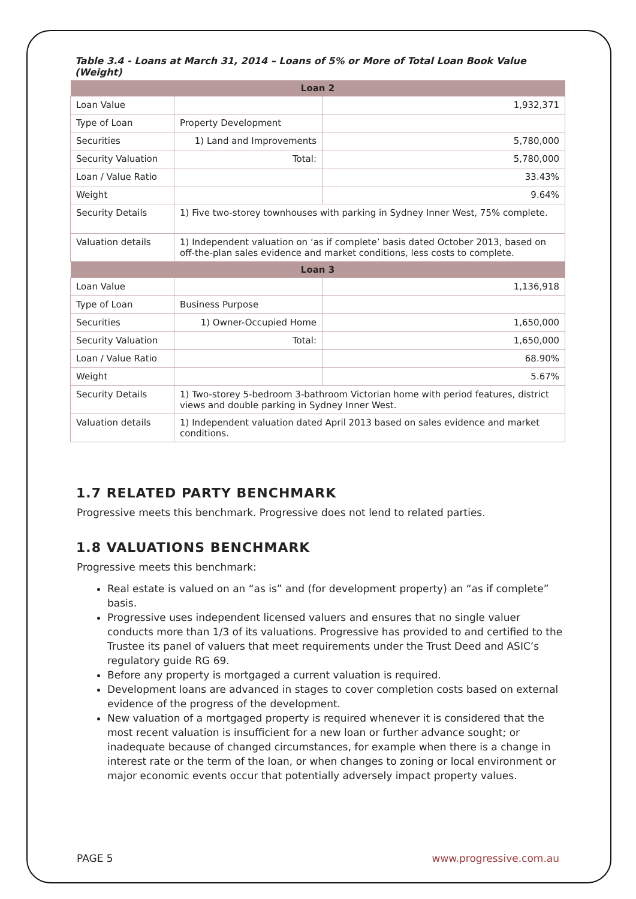Table 3.4 - Loans at March 31, 2014 – Loans of 5% or More of Total Loan Book Value (Weight)
| Loan 2 | | |
| --- | --- | --- |
| Loan Value | | 1,932,371 |
| Type of Loan | Property Development | |
| Securities | 1) Land and Improvements | 5,780,000 |
| Security Valuation | Total: | 5,780,000 |
| Loan / Value Ratio | | 33.43% |
| Weight | | 9.64% |
| Security Details | 1) Five two-storey townhouses with parking in Sydney Inner West, 75% complete. | |
| Valuation details | 1) Independent valuation on ‘as if complete’ basis dated October 2013, based on off-the-plan sales evidence and market conditions, less costs to complete. | |
| Loan 3 | | |
| Loan Value | | 1,136,918 |
| Type of Loan | Business Purpose | |
| Securities | 1) Owner-Occupied Home | 1,650,000 |
| Security Valuation | Total: | 1,650,000 |
| Loan / Value Ratio | | 68.90% |
| Weight | | 5.67% |
| Security Details | 1) Two-storey 5-bedroom 3-bathroom Victorian home with period features, district views and double parking in Sydney Inner West. | |
| Valuation details | 1) Independent valuation dated April 2013 based on sales evidence and market conditions. | |
1.7 RELATED PARTY BENCHMARK
Progressive meets this benchmark. Progressive does not lend to related parties.
1.8 VALUATIONS BENCHMARK
Progressive meets this benchmark:
Real estate is valued on an “as is” and (for development property) an “as if complete” basis.
Progressive uses independent licensed valuers and ensures that no single valuer conducts more than 1/3 of its valuations. Progressive has provided to and certified to the Trustee its panel of valuers that meet requirements under the Trust Deed and ASIC’s regulatory guide RG 69.
Before any property is mortgaged a current valuation is required.
Development loans are advanced in stages to cover completion costs based on external evidence of the progress of the development.
New valuation of a mortgaged property is required whenever it is considered that the most recent valuation is insufficient for a new loan or further advance sought; or inadequate because of changed circumstances, for example when there is a change in interest rate or the term of the loan, or when changes to zoning or local environment or major economic events occur that potentially adversely impact property values.
PAGE 5 www.progressive.com.au